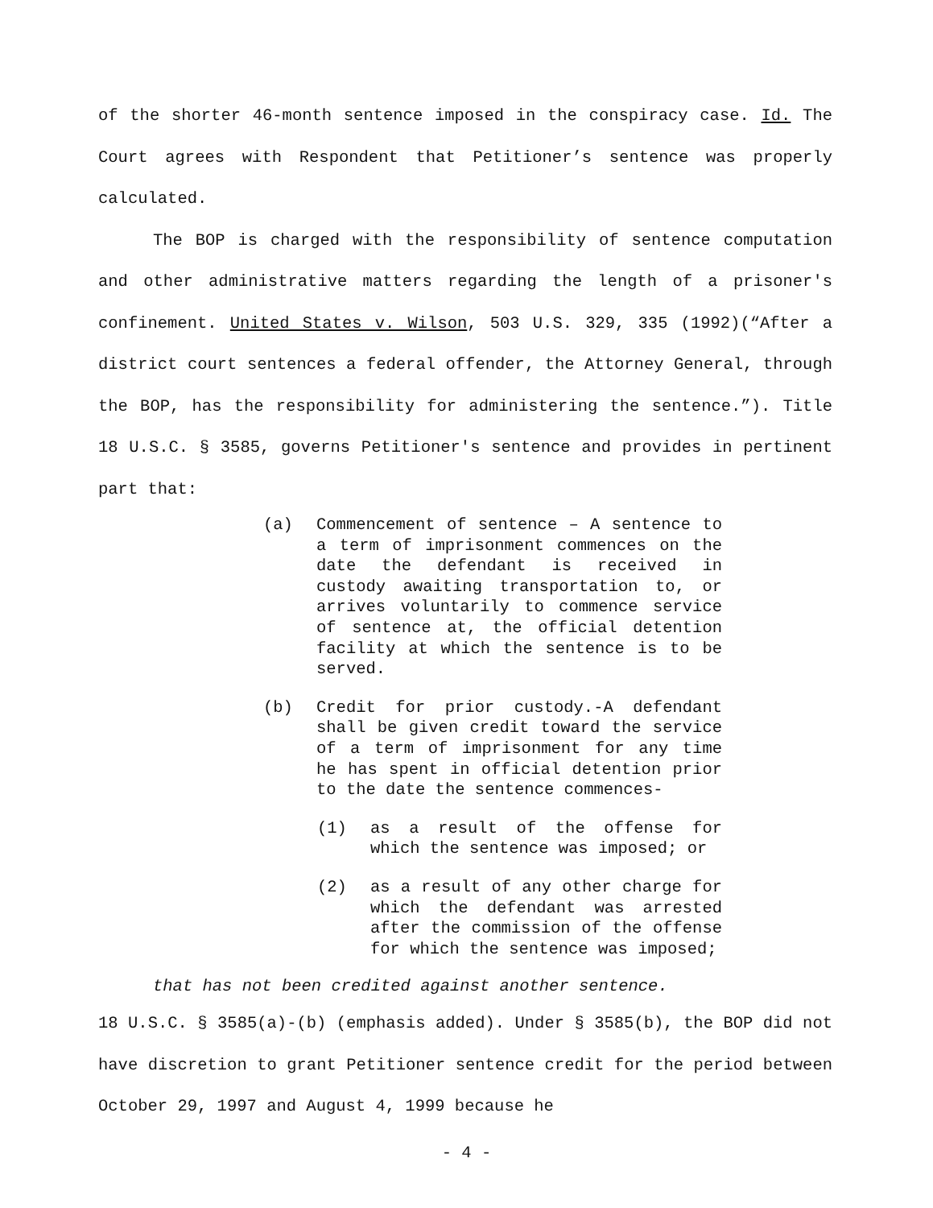of the shorter 46-month sentence imposed in the conspiracy case. Id. The Court agrees with Respondent that Petitioner’s sentence was properly calculated.
The BOP is charged with the responsibility of sentence computation and other administrative matters regarding the length of a prisoner's confinement. United States v. Wilson, 503 U.S. 329, 335 (1992)(“After a district court sentences a federal offender, the Attorney General, through the BOP, has the responsibility for administering the sentence.”). Title 18 U.S.C. § 3585, governs Petitioner's sentence and provides in pertinent part that:
(a) Commencement of sentence – A sentence to a term of imprisonment commences on the date the defendant is received in custody awaiting transportation to, or arrives voluntarily to commence service of sentence at, the official detention facility at which the sentence is to be served.
(b) Credit for prior custody.-A defendant shall be given credit toward the service of a term of imprisonment for any time he has spent in official detention prior to the date the sentence commences-
(1) as a result of the offense for which the sentence was imposed; or
(2) as a result of any other charge for which the defendant was arrested after the commission of the offense for which the sentence was imposed;
that has not been credited against another sentence.
18 U.S.C. § 3585(a)-(b) (emphasis added). Under § 3585(b), the BOP did not have discretion to grant Petitioner sentence credit for the period between October 29, 1997 and August 4, 1999 because he
- 4 -